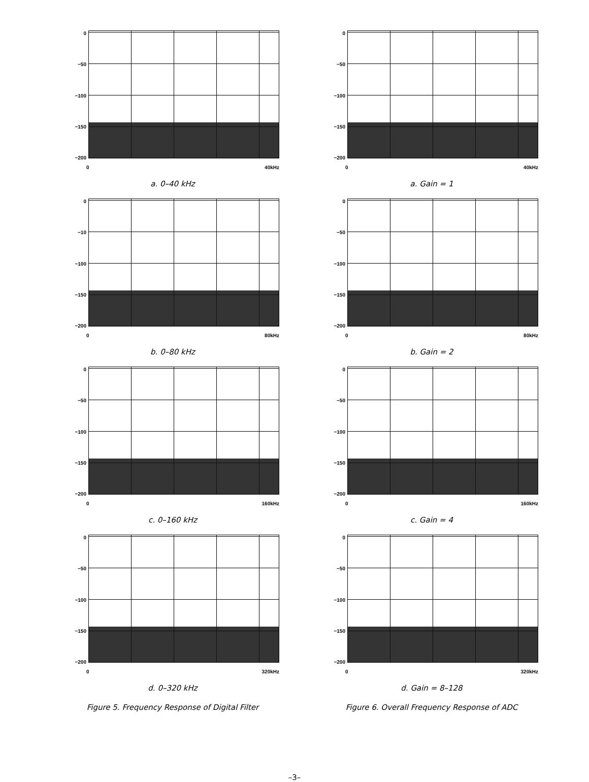0
−50
−100
−150
−200
0 40kHz
a. 0–40 kHz
0
−10
−100
−150
−200
0 80kHz
b. 0–80 kHz
0
−50
−100
−150
−200
0 160kHz
c. 0–160 kHz
0
−50
−100
−150
−200
0 320kHz
d. 0–320 kHz
Figure 5. Frequency Response of Digital Filter
0
−50
−100
−150
−200
0 40kHz
a. Gain = 1
0
−50
−100
−150
−200
0 80kHz
b. Gain = 2
0
−50
−100
−150
−200
0 160kHz
c. Gain = 4
0
−50
−100
−150
−200
0 320kHz
d. Gain = 8–128
Figure 6. Overall Frequency Response of ADC
–3–